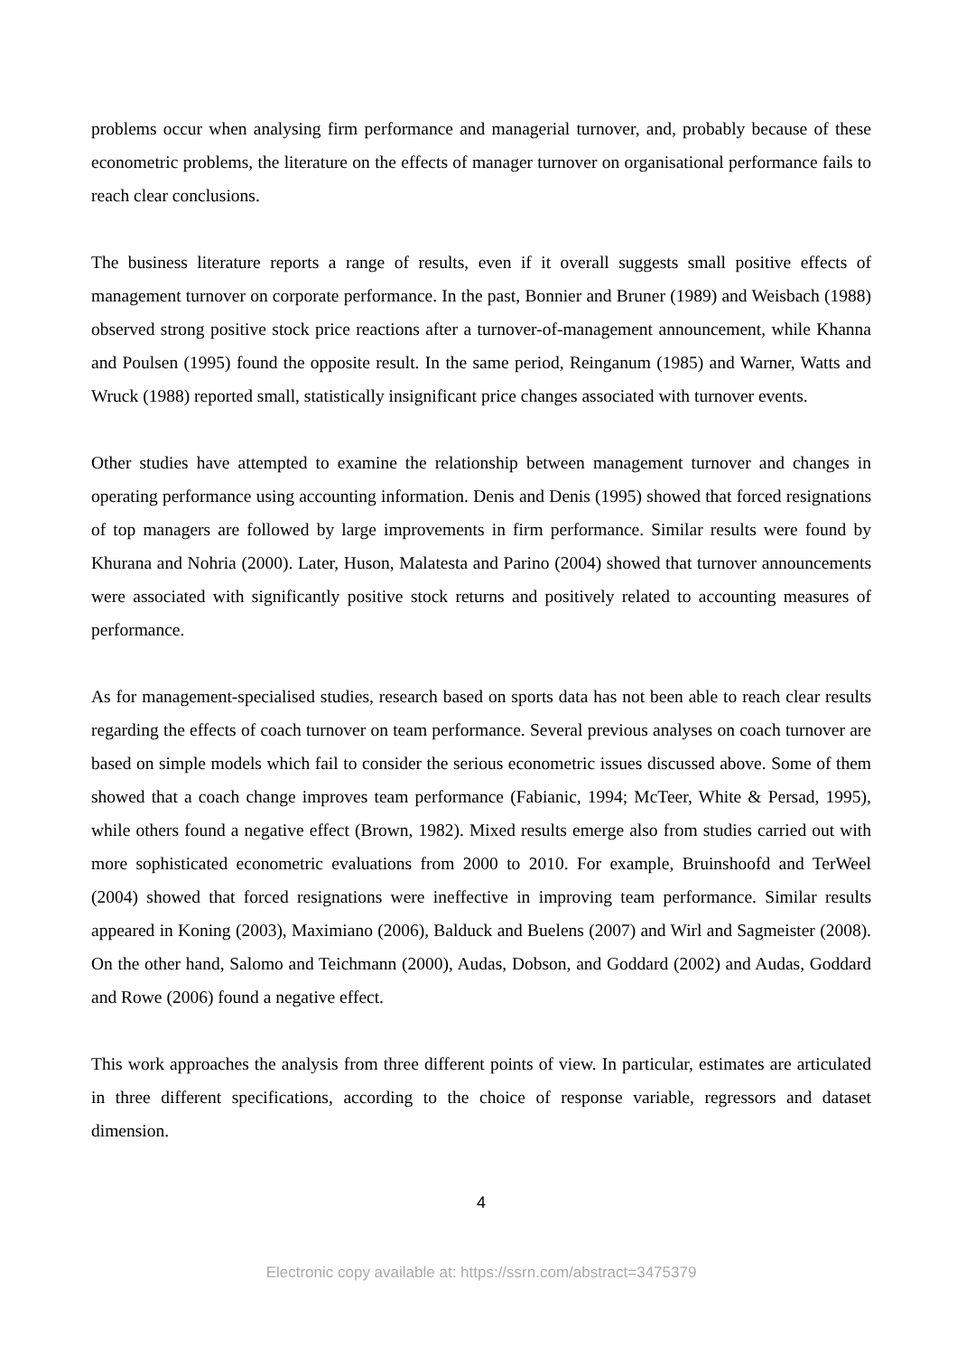problems occur when analysing firm performance and managerial turnover, and, probably because of these econometric problems, the literature on the effects of manager turnover on organisational performance fails to reach clear conclusions.
The business literature reports a range of results, even if it overall suggests small positive effects of management turnover on corporate performance. In the past, Bonnier and Bruner (1989) and Weisbach (1988) observed strong positive stock price reactions after a turnover-of-management announcement, while Khanna and Poulsen (1995) found the opposite result. In the same period, Reinganum (1985) and Warner, Watts and Wruck (1988) reported small, statistically insignificant price changes associated with turnover events.
Other studies have attempted to examine the relationship between management turnover and changes in operating performance using accounting information. Denis and Denis (1995) showed that forced resignations of top managers are followed by large improvements in firm performance. Similar results were found by Khurana and Nohria (2000). Later, Huson, Malatesta and Parino (2004) showed that turnover announcements were associated with significantly positive stock returns and positively related to accounting measures of performance.
As for management-specialised studies, research based on sports data has not been able to reach clear results regarding the effects of coach turnover on team performance. Several previous analyses on coach turnover are based on simple models which fail to consider the serious econometric issues discussed above. Some of them showed that a coach change improves team performance (Fabianic, 1994; McTeer, White & Persad, 1995), while others found a negative effect (Brown, 1982). Mixed results emerge also from studies carried out with more sophisticated econometric evaluations from 2000 to 2010. For example, Bruinshoofd and TerWeel (2004) showed that forced resignations were ineffective in improving team performance. Similar results appeared in Koning (2003), Maximiano (2006), Balduck and Buelens (2007) and Wirl and Sagmeister (2008). On the other hand, Salomo and Teichmann (2000), Audas, Dobson, and Goddard (2002) and Audas, Goddard and Rowe (2006) found a negative effect.
This work approaches the analysis from three different points of view. In particular, estimates are articulated in three different specifications, according to the choice of response variable, regressors and dataset dimension.
4
Electronic copy available at: https://ssrn.com/abstract=3475379